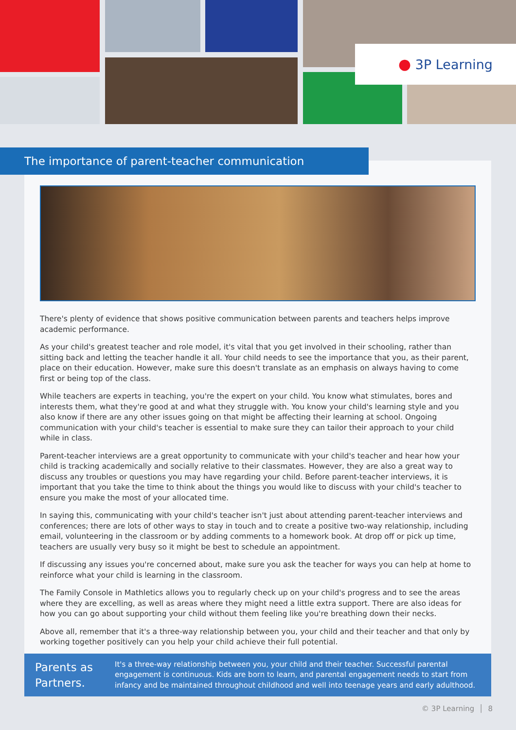● 3P Learning
The importance of parent-teacher communication
There's plenty of evidence that shows positive communication between parents and teachers helps improve academic performance.
As your child's greatest teacher and role model, it's vital that you get involved in their schooling, rather than sitting back and letting the teacher handle it all. Your child needs to see the importance that you, as their parent, place on their education. However, make sure this doesn't translate as an emphasis on always having to come first or being top of the class.
While teachers are experts in teaching, you're the expert on your child. You know what stimulates, bores and interests them, what they're good at and what they struggle with. You know your child's learning style and you also know if there are any other issues going on that might be affecting their learning at school. Ongoing communication with your child's teacher is essential to make sure they can tailor their approach to your child while in class.
Parent-teacher interviews are a great opportunity to communicate with your child's teacher and hear how your child is tracking academically and socially relative to their classmates. However, they are also a great way to discuss any troubles or questions you may have regarding your child. Before parent-teacher interviews, it is important that you take the time to think about the things you would like to discuss with your child's teacher to ensure you make the most of your allocated time.
In saying this, communicating with your child's teacher isn't just about attending parent-teacher interviews and conferences; there are lots of other ways to stay in touch and to create a positive two-way relationship, including email, volunteering in the classroom or by adding comments to a homework book. At drop off or pick up time, teachers are usually very busy so it might be best to schedule an appointment.
If discussing any issues you're concerned about, make sure you ask the teacher for ways you can help at home to reinforce what your child is learning in the classroom.
The Family Console in Mathletics allows you to regularly check up on your child's progress and to see the areas where they are excelling, as well as areas where they might need a little extra support. There are also ideas for how you can go about supporting your child without them feeling like you're breathing down their necks.
Above all, remember that it's a three-way relationship between you, your child and their teacher and that only by working together positively can you help your child achieve their full potential.
Parents as Partners.
It's a three-way relationship between you, your child and their teacher. Successful parental engagement is continuous. Kids are born to learn, and parental engagement needs to start from infancy and be maintained throughout childhood and well into teenage years and early adulthood.
© 3P Learning │ 8